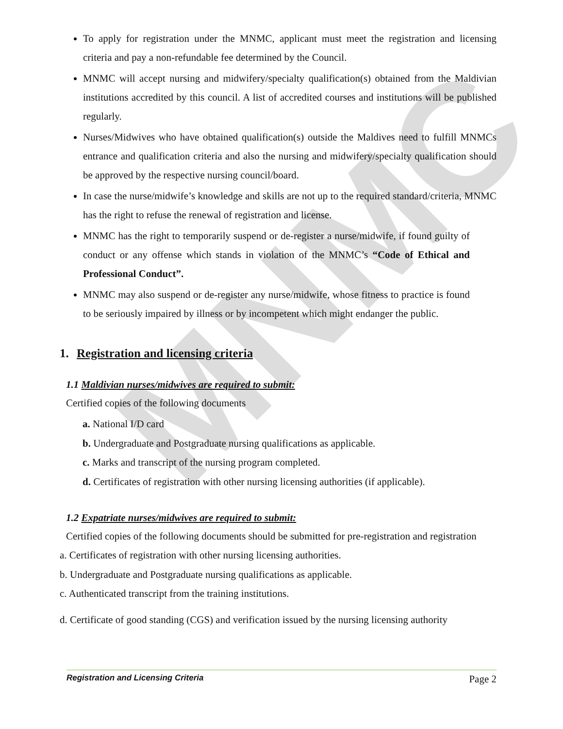MNMC
To apply for registration under the MNMC, applicant must meet the registration and licensing criteria and pay a non-refundable fee determined by the Council.
MNMC will accept nursing and midwifery/specialty qualification(s) obtained from the Maldivian institutions accredited by this council. A list of accredited courses and institutions will be published regularly.
Nurses/Midwives who have obtained qualification(s) outside the Maldives need to fulfill MNMCs entrance and qualification criteria and also the nursing and midwifery/specialty qualification should be approved by the respective nursing council/board.
In case the nurse/midwife’s knowledge and skills are not up to the required standard/criteria, MNMC has the right to refuse the renewal of registration and license.
MNMC has the right to temporarily suspend or de-register a nurse/midwife, if found guilty of conduct or any offense which stands in violation of the MNMC’s “Code of Ethical and Professional Conduct”.
MNMC may also suspend or de-register any nurse/midwife, whose fitness to practice is found to be seriously impaired by illness or by incompetent which might endanger the public.
1. Registration and licensing criteria
1.1 Maldivian nurses/midwives are required to submit:
Certified copies of the following documents
a. National I/D card
b. Undergraduate and Postgraduate nursing qualifications as applicable.
c. Marks and transcript of the nursing program completed.
d. Certificates of registration with other nursing licensing authorities (if applicable).
1.2 Expatriate nurses/midwives are required to submit:
Certified copies of the following documents should be submitted for pre-registration and registration
a. Certificates of registration with other nursing licensing authorities.
b. Undergraduate and Postgraduate nursing qualifications as applicable.
c. Authenticated transcript from the training institutions.
d. Certificate of good standing (CGS) and verification issued by the nursing licensing authority
Registration and Licensing Criteria Page 2